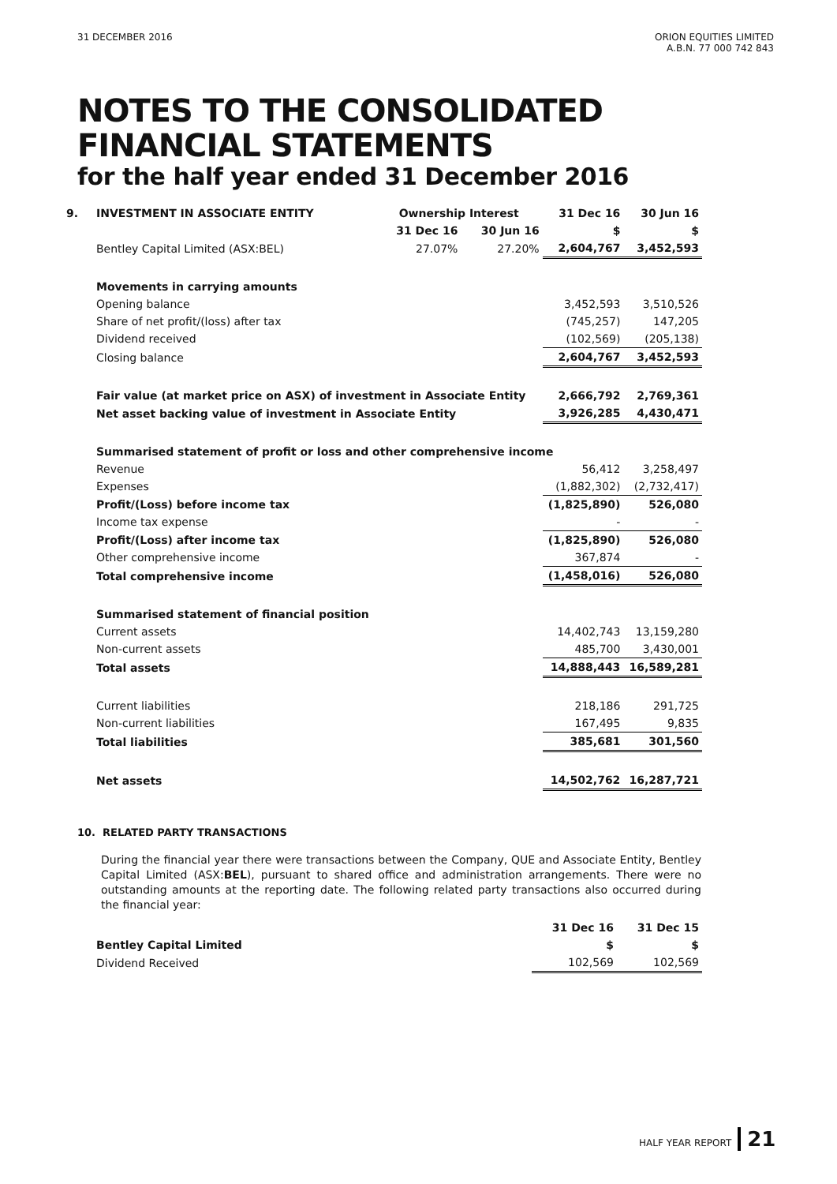31 DECEMBER 2016 ORION EQUITIES LIMITED
A.B.N. 77 000 742 843
NOTES TO THE CONSOLIDATED
FINANCIAL STATEMENTS
for the half year ended 31 December 2016
| 9. | INVESTMENT IN ASSOCIATE ENTITY | Ownership Interest | | 31 Dec 16 | 30 Jun 16 |
| | | 31 Dec 16 | 30 Jun 16 | $ | $ |
| | Bentley Capital Limited (ASX:BEL) | 27.07% | 27.20% | 2,604,767 | 3,452,593 |
| | Movements in carrying amounts | | | | |
| | Opening balance | | | 3,452,593 | 3,510,526 |
| | Share of net profit/(loss) after tax | | | (745,257) | 147,205 |
| | Dividend received | | | (102,569) | (205,138) |
| | Closing balance | | | 2,604,767 | 3,452,593 |
| | Fair value (at market price on ASX) of investment in Associate Entity | | | 2,666,792 | 2,769,361 |
| | Net asset backing value of investment in Associate Entity | | | 3,926,285 | 4,430,471 |
| | Summarised statement of profit or loss and other comprehensive income | | | | |
| | Revenue | | | 56,412 | 3,258,497 |
| | Expenses | | | (1,882,302) | (2,732,417) |
| | Profit/(Loss) before income tax | | | (1,825,890) | 526,080 |
| | Income tax expense | | | - | - |
| | Profit/(Loss) after income tax | | | (1,825,890) | 526,080 |
| | Other comprehensive income | | | 367,874 | - |
| | Total comprehensive income | | | (1,458,016) | 526,080 |
| | Summarised statement of financial position | | | | |
| | Current assets | | | 14,402,743 | 13,159,280 |
| | Non-current assets | | | 485,700 | 3,430,001 |
| | Total assets | | | 14,888,443 | 16,589,281 |
| | Current liabilities | | | 218,186 | 291,725 |
| | Non-current liabilities | | | 167,495 | 9,835 |
| | Total liabilities | | | 385,681 | 301,560 |
| | Net assets | | | 14,502,762 | 16,287,721 |
10. RELATED PARTY TRANSACTIONS
During the financial year there were transactions between the Company, QUE and Associate Entity, Bentley Capital Limited (ASX:BEL), pursuant to shared office and administration arrangements. There were no outstanding amounts at the reporting date. The following related party transactions also occurred during the financial year:
| | | 31 Dec 16 | 31 Dec 15 |
| | Bentley Capital Limited | $ | $ |
| | Dividend Received | 102,569 | 102,569 |
HALF YEAR REPORT 21